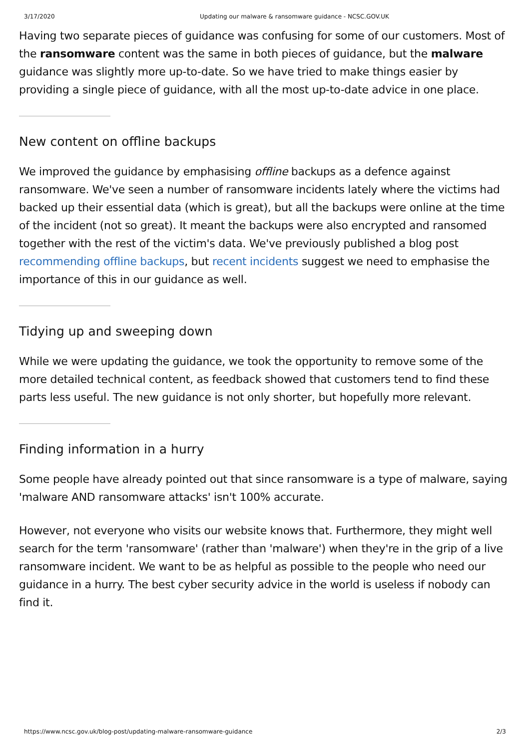3/17/2020 Updating our malware & ransomware guidance - NCSC.GOV.UK
Having two separate pieces of guidance was confusing for some of our customers. Most of the ransomware content was the same in both pieces of guidance, but the malware guidance was slightly more up-to-date. So we have tried to make things easier by providing a single piece of guidance, with all the most up-to-date advice in one place.
New content on offline backups
We improved the guidance by emphasising offline backups as a defence against ransomware. We've seen a number of ransomware incidents lately where the victims had backed up their essential data (which is great), but all the backups were online at the time of the incident (not so great). It meant the backups were also encrypted and ransomed together with the rest of the victim's data. We've previously published a blog post recommending offline backups, but recent incidents suggest we need to emphasise the importance of this in our guidance as well.
Tidying up and sweeping down
While we were updating the guidance, we took the opportunity to remove some of the more detailed technical content, as feedback showed that customers tend to find these parts less useful. The new guidance is not only shorter, but hopefully more relevant.
Finding information in a hurry
Some people have already pointed out that since ransomware is a type of malware, saying 'malware AND ransomware attacks' isn't 100% accurate.
However, not everyone who visits our website knows that. Furthermore, they might well search for the term 'ransomware' (rather than 'malware') when they're in the grip of a live ransomware incident. We want to be as helpful as possible to the people who need our guidance in a hurry. The best cyber security advice in the world is useless if nobody can find it.
https://www.ncsc.gov.uk/blog-post/updating-malware-ransomware-guidance 2/3